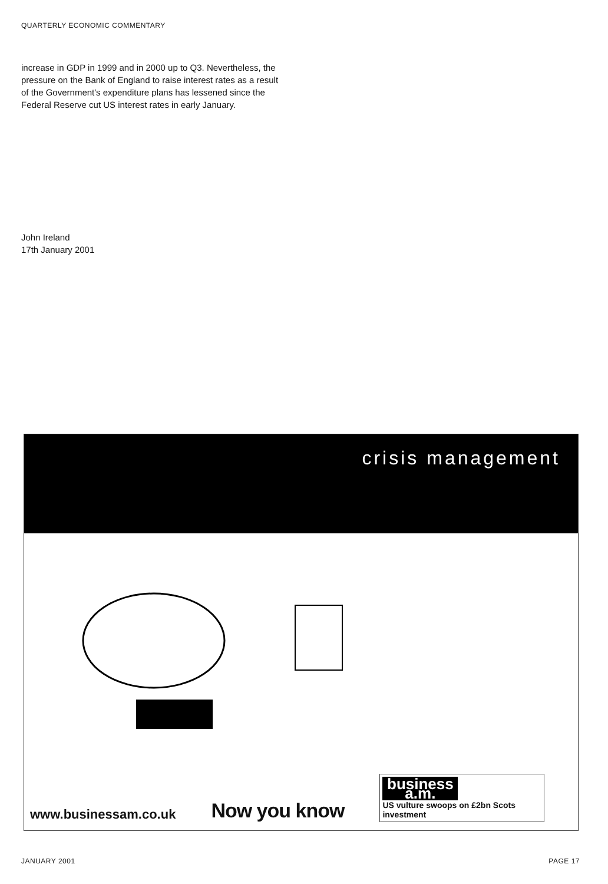QUARTERLY ECONOMIC COMMENTARY
increase in GDP in 1999 and in 2000 up to Q3. Nevertheless, the pressure on the Bank of England to raise interest rates as a result of the Government's expenditure plans has lessened since the Federal Reserve cut US interest rates in early January.
John Ireland
17th January 2001
crisis management
www.businessam.co.uk
Now you know
business a.m.
US vulture swoops on £2bn Scots investment
JANUARY 2001 PAGE 17